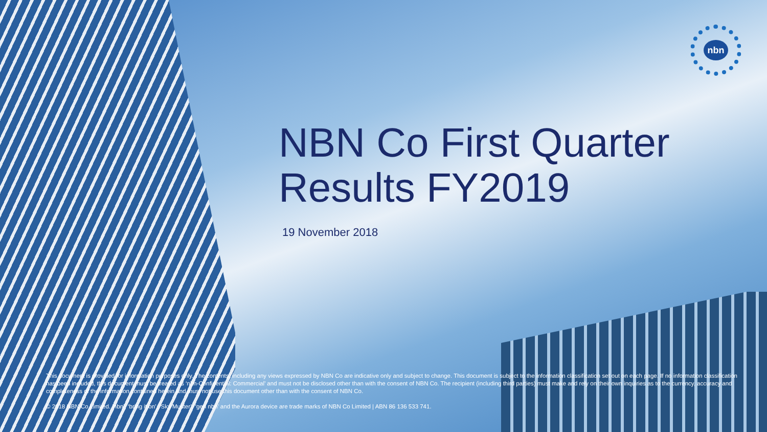nbn
NBN Co First Quarter
Results FY2019
19 November 2018
This document is provided for information purposes only. The contents, including any views expressed by NBN Co are indicative only and subject to change. This document is subject to the information classification set out on each page. If no information classification has been included, this document must be treated as ‘nbn-Confidential: Commercial’ and must not be disclosed other than with the consent of NBN Co. The recipient (including third parties) must make and rely on their own inquiries as to the currency, accuracy and completeness of the information contained herein and must not use this document other than with the consent of NBN Co.
© 2018 NBN Co Limited. ‘nbn’, ‘bring it on’, ‘Sky Muster’, ‘gen nbn’ and the Aurora device are trade marks of NBN Co Limited | ABN 86 136 533 741.